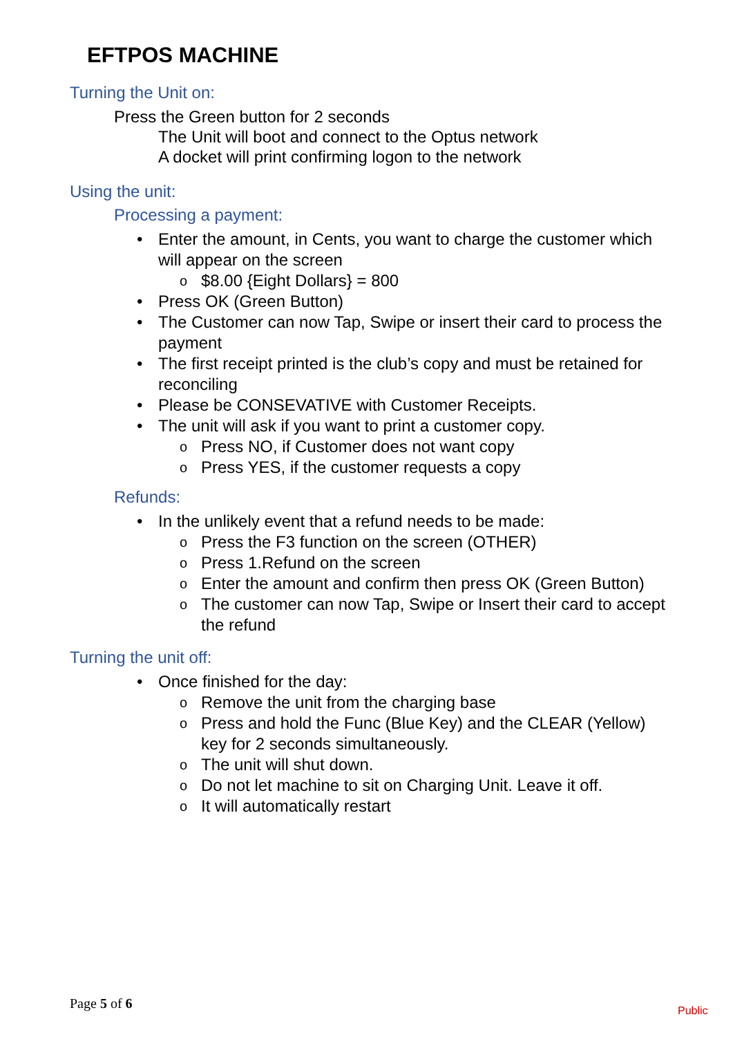EFTPOS MACHINE
Turning the Unit on:
Press the Green button for 2 seconds
The Unit will boot and connect to the Optus network
A docket will print confirming logon to the network
Using the unit:
Processing a payment:
• Enter the amount, in Cents, you want to charge the customer which will appear on the screen
o $8.00 {Eight Dollars} = 800
• Press OK (Green Button)
• The Customer can now Tap, Swipe or insert their card to process the payment
• The first receipt printed is the club’s copy and must be retained for reconciling
• Please be CONSEVATIVE with Customer Receipts.
• The unit will ask if you want to print a customer copy.
o Press NO, if Customer does not want copy
o Press YES, if the customer requests a copy
Refunds:
• In the unlikely event that a refund needs to be made:
o Press the F3 function on the screen (OTHER)
o Press 1.Refund on the screen
o Enter the amount and confirm then press OK (Green Button)
o The customer can now Tap, Swipe or Insert their card to accept the refund
Turning the unit off:
• Once finished for the day:
o Remove the unit from the charging base
o Press and hold the Func (Blue Key) and the CLEAR (Yellow) key for 2 seconds simultaneously.
o The unit will shut down.
o Do not let machine to sit on Charging Unit. Leave it off.
o It will automatically restart
Page 5 of 6 Public